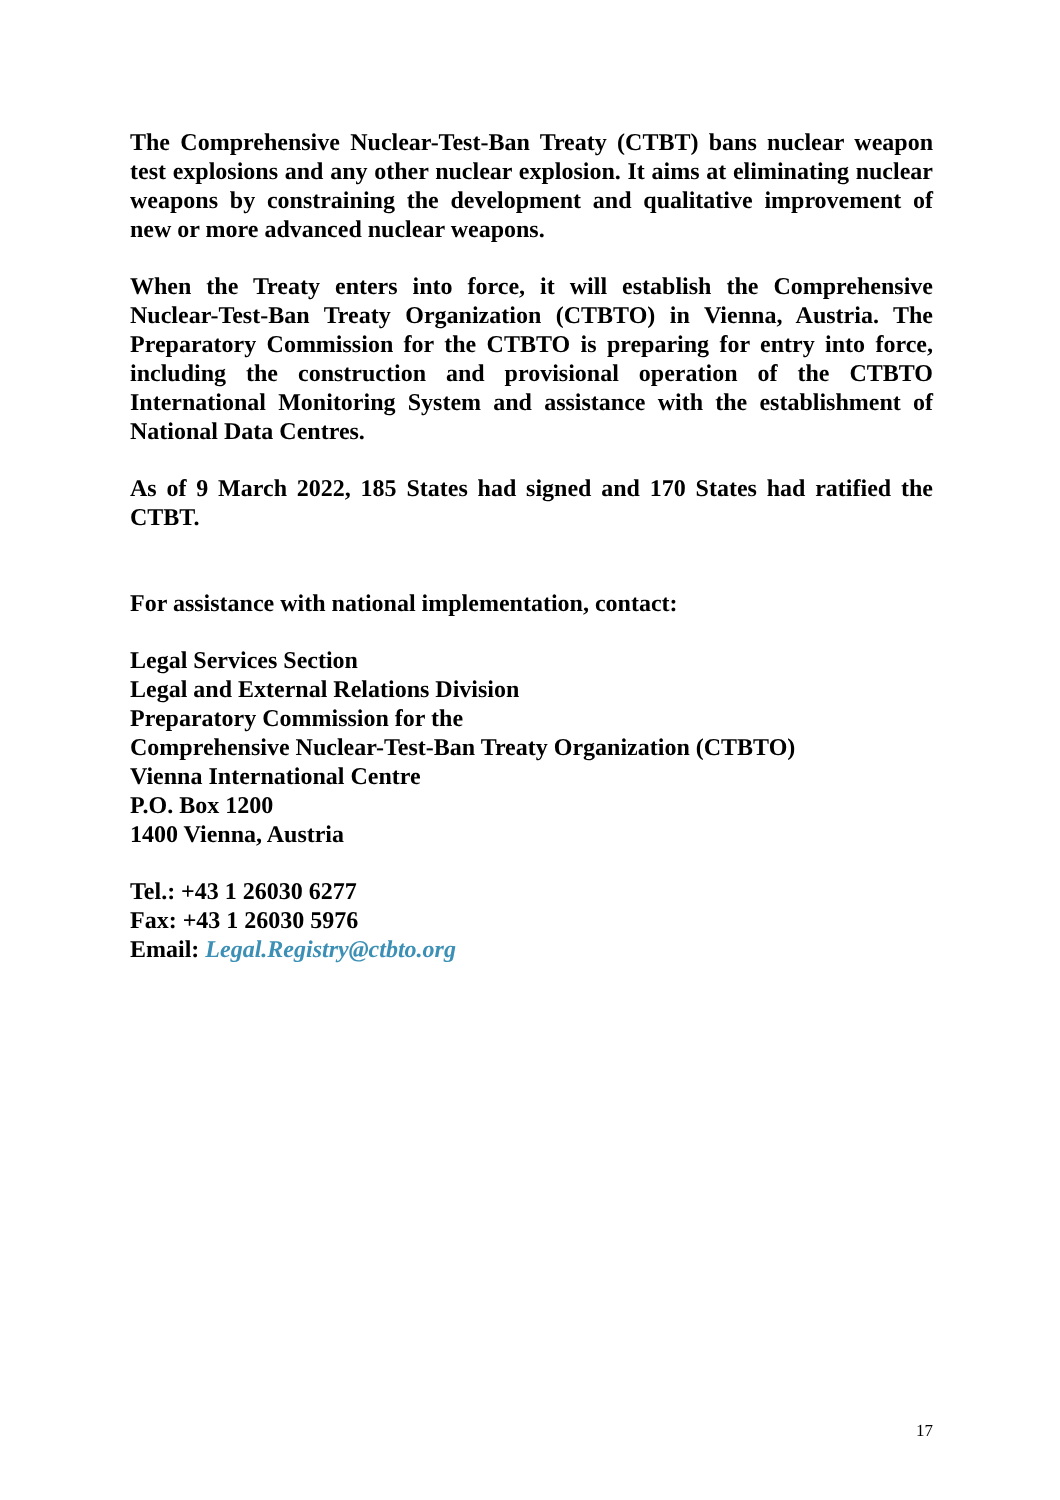The Comprehensive Nuclear-Test-Ban Treaty (CTBT) bans nuclear weapon test explosions and any other nuclear explosion. It aims at eliminating nuclear weapons by constraining the development and qualitative improvement of new or more advanced nuclear weapons.
When the Treaty enters into force, it will establish the Comprehensive Nuclear-Test-Ban Treaty Organization (CTBTO) in Vienna, Austria. The Preparatory Commission for the CTBTO is preparing for entry into force, including the construction and provisional operation of the CTBTO International Monitoring System and assistance with the establishment of National Data Centres.
As of 9 March 2022, 185 States had signed and 170 States had ratified the CTBT.
For assistance with national implementation, contact:
Legal Services Section
Legal and External Relations Division
Preparatory Commission for the
Comprehensive Nuclear-Test-Ban Treaty Organization (CTBTO)
Vienna International Centre
P.O. Box 1200
1400 Vienna, Austria
Tel.: +43 1 26030 6277
Fax: +43 1 26030 5976
Email: Legal.Registry@ctbto.org
17